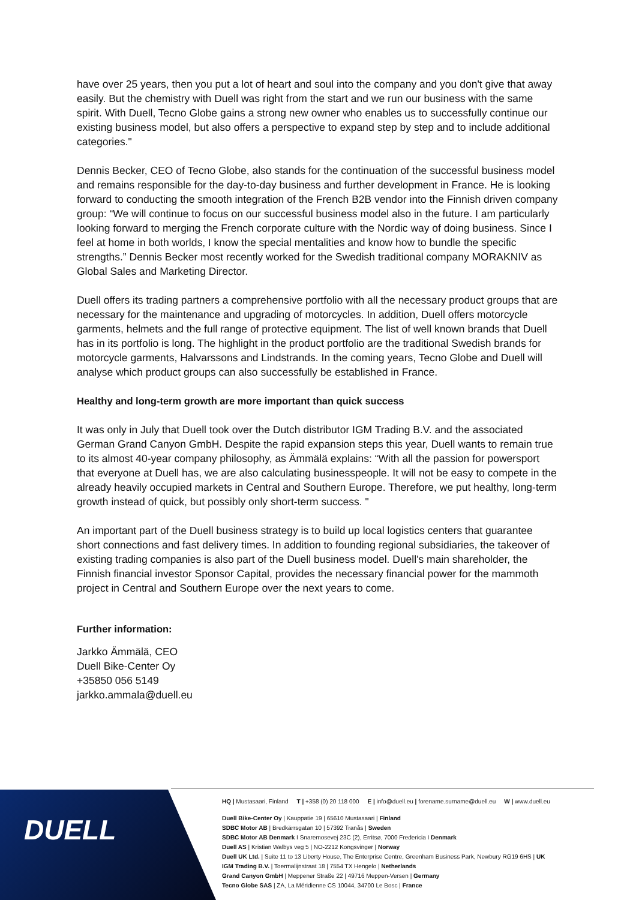have over 25 years, then you put a lot of heart and soul into the company and you don't give that away easily. But the chemistry with Duell was right from the start and we run our business with the same spirit. With Duell, Tecno Globe gains a strong new owner who enables us to successfully continue our existing business model, but also offers a perspective to expand step by step and to include additional categories."
Dennis Becker, CEO of Tecno Globe, also stands for the continuation of the successful business model and remains responsible for the day-to-day business and further development in France. He is looking forward to conducting the smooth integration of the French B2B vendor into the Finnish driven company group: “We will continue to focus on our successful business model also in the future. I am particularly looking forward to merging the French corporate culture with the Nordic way of doing business. Since I feel at home in both worlds, I know the special mentalities and know how to bundle the specific strengths.” Dennis Becker most recently worked for the Swedish traditional company MORAKNIV as Global Sales and Marketing Director.
Duell offers its trading partners a comprehensive portfolio with all the necessary product groups that are necessary for the maintenance and upgrading of motorcycles. In addition, Duell offers motorcycle garments, helmets and the full range of protective equipment. The list of well known brands that Duell has in its portfolio is long. The highlight in the product portfolio are the traditional Swedish brands for motorcycle garments, Halvarssons and Lindstrands. In the coming years, Tecno Globe and Duell will analyse which product groups can also successfully be established in France.
Healthy and long-term growth are more important than quick success
It was only in July that Duell took over the Dutch distributor IGM Trading B.V. and the associated German Grand Canyon GmbH. Despite the rapid expansion steps this year, Duell wants to remain true to its almost 40-year company philosophy, as Ämmälä explains: “With all the passion for powersport that everyone at Duell has, we are also calculating businesspeople. It will not be easy to compete in the already heavily occupied markets in Central and Southern Europe. Therefore, we put healthy, long-term growth instead of quick, but possibly only short-term success. "
An important part of the Duell business strategy is to build up local logistics centers that guarantee short connections and fast delivery times. In addition to founding regional subsidiaries, the takeover of existing trading companies is also part of the Duell business model. Duell's main shareholder, the Finnish financial investor Sponsor Capital, provides the necessary financial power for the mammoth project in Central and Southern Europe over the next years to come.
Further information:
Jarkko Ämmälä, CEO
Duell Bike-Center Oy
+35850 056 5149
jarkko.ammala@duell.eu
DUELL
HQ | Mustasaari, Finland T | +358 (0) 20 118 000 E | info@duell.eu | forename.surname@duell.eu W | www.duell.eu
Duell Bike-Center Oy | Kauppatie 19 | 65610 Mustasaari | Finland
SDBC Motor AB | Bredkärrsgatan 10 | 57392 Tranås | Sweden
SDBC Motor AB Denmark I Snaremosevej 23C (2), Erritsø, 7000 Fredericia I Denmark
Duell AS | Kristian Walbys veg 5 | NO-2212 Kongsvinger | Norway
Duell UK Ltd. | Suite 11 to 13 Liberty House, The Enterprise Centre, Greenham Business Park, Newbury RG19 6HS | UK
IGM Trading B.V. | Toermalijnstraat 18 | 7554 TX Hengelo | Netherlands
Grand Canyon GmbH | Meppener Straße 22 | 49716 Meppen-Versen | Germany
Tecno Globe SAS | ZA, La Méridienne CS 10044, 34700 Le Bosc | France